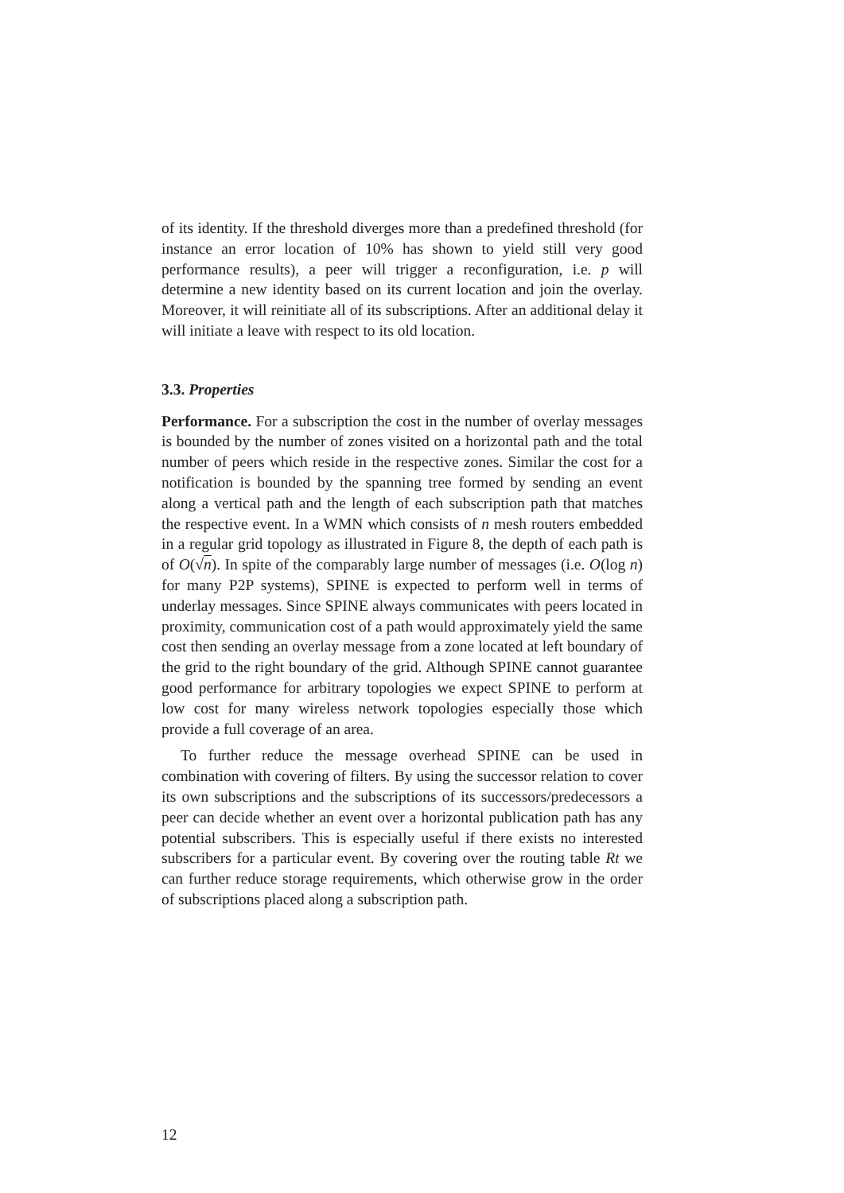of its identity. If the threshold diverges more than a predefined threshold (for instance an error location of 10% has shown to yield still very good performance results), a peer will trigger a reconfiguration, i.e. p will determine a new identity based on its current location and join the overlay. Moreover, it will reinitiate all of its subscriptions. After an additional delay it will initiate a leave with respect to its old location.
3.3. Properties
Performance. For a subscription the cost in the number of overlay messages is bounded by the number of zones visited on a horizontal path and the total number of peers which reside in the respective zones. Similar the cost for a notification is bounded by the spanning tree formed by sending an event along a vertical path and the length of each subscription path that matches the respective event. In a WMN which consists of n mesh routers embedded in a regular grid topology as illustrated in Figure 8, the depth of each path is of O(√n). In spite of the comparably large number of messages (i.e. O(log n) for many P2P systems), SPINE is expected to perform well in terms of underlay messages. Since SPINE always communicates with peers located in proximity, communication cost of a path would approximately yield the same cost then sending an overlay message from a zone located at left boundary of the grid to the right boundary of the grid. Although SPINE cannot guarantee good performance for arbitrary topologies we expect SPINE to perform at low cost for many wireless network topologies especially those which provide a full coverage of an area.
To further reduce the message overhead SPINE can be used in combination with covering of filters. By using the successor relation to cover its own subscriptions and the subscriptions of its successors/predecessors a peer can decide whether an event over a horizontal publication path has any potential subscribers. This is especially useful if there exists no interested subscribers for a particular event. By covering over the routing table Rt we can further reduce storage requirements, which otherwise grow in the order of subscriptions placed along a subscription path.
12